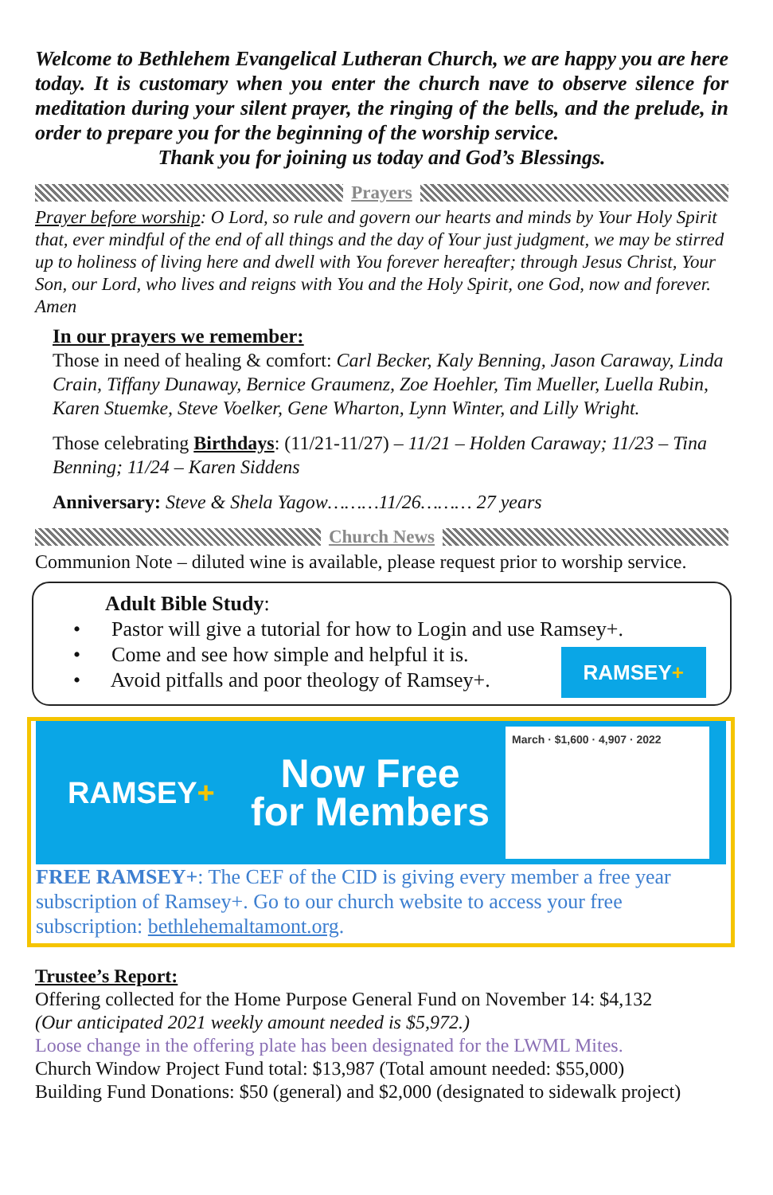Welcome to Bethlehem Evangelical Lutheran Church, we are happy you are here today. It is customary when you enter the church nave to observe silence for meditation during your silent prayer, the ringing of the bells, and the prelude, in order to prepare you for the beginning of the worship service.
Thank you for joining us today and God’s Blessings.
Prayers
Prayer before worship: O Lord, so rule and govern our hearts and minds by Your Holy Spirit that, ever mindful of the end of all things and the day of Your just judgment, we may be stirred up to holiness of living here and dwell with You forever hereafter; through Jesus Christ, Your Son, our Lord, who lives and reigns with You and the Holy Spirit, one God, now and forever. Amen
In our prayers we remember:
Those in need of healing & comfort: Carl Becker, Kaly Benning, Jason Caraway, Linda Crain, Tiffany Dunaway, Bernice Graumenz, Zoe Hoehler, Tim Mueller, Luella Rubin, Karen Stuemke, Steve Voelker, Gene Wharton, Lynn Winter, and Lilly Wright.
Those celebrating Birthdays: (11/21-11/27) – 11/21 – Holden Caraway; 11/23 – Tina Benning; 11/24 – Karen Siddens
Anniversary: Steve & Shela Yagow………11/26……… 27 years
Church News
Communion Note – diluted wine is available, please request prior to worship service.
Adult Bible Study:
• Pastor will give a tutorial for how to Login and use Ramsey+.
• Come and see how simple and helpful it is.
• Avoid pitfalls and poor theology of Ramsey+.
RAMSEY+
RAMSEY+
Now Free
for Members
March · $1,600 · 4,907 · 2022
FREE RAMSEY+: The CEF of the CID is giving every member a free year subscription of Ramsey+. Go to our church website to access your free subscription: bethlehemaltamont.org.
Trustee’s Report:
Offering collected for the Home Purpose General Fund on November 14: $4,132
(Our anticipated 2021 weekly amount needed is $5,972.)
Loose change in the offering plate has been designated for the LWML Mites.
Church Window Project Fund total: $13,987 (Total amount needed: $55,000)
Building Fund Donations: $50 (general) and $2,000 (designated to sidewalk project)